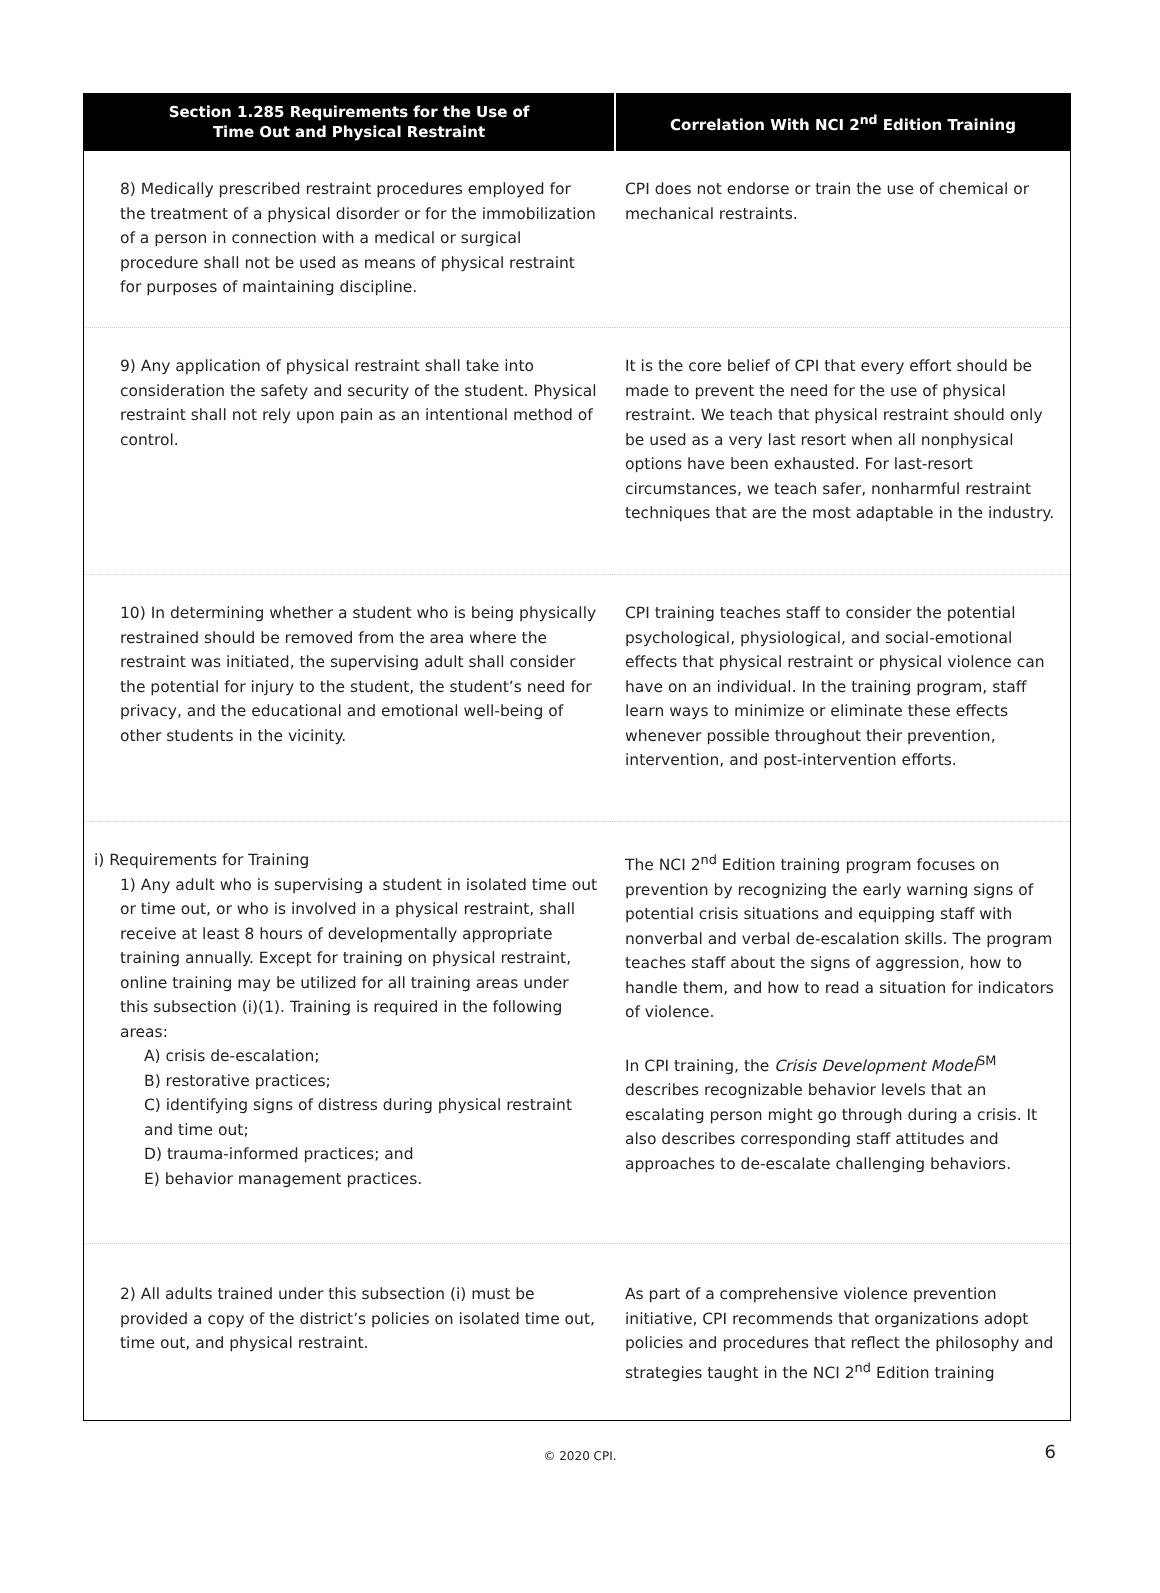| Section 1.285 Requirements for the Use of Time Out and Physical Restraint | Correlation With NCI 2<sup>nd</sup> Edition Training |
| --- | --- |
| 8) Medically prescribed restraint procedures employed for the treatment of a physical disorder or for the immobilization of a person in connection with a medical or surgical procedure shall not be used as means of physical restraint for purposes of maintaining discipline. | CPI does not endorse or train the use of chemical or mechanical restraints. |
| 9) Any application of physical restraint shall take into consideration the safety and security of the student. Physical restraint shall not rely upon pain as an intentional method of control. | It is the core belief of CPI that every effort should be made to prevent the need for the use of physical restraint. We teach that physical restraint should only be used as a very last resort when all nonphysical options have been exhausted. For last-resort circumstances, we teach safer, nonharmful restraint techniques that are the most adaptable in the industry. |
| 10) In determining whether a student who is being physically restrained should be removed from the area where the restraint was initiated, the supervising adult shall consider the potential for injury to the student, the student’s need for privacy, and the educational and emotional well-being of other students in the vicinity. | CPI training teaches staff to consider the potential psychological, physiological, and social-emotional effects that physical restraint or physical violence can have on an individual. In the training program, staff learn ways to minimize or eliminate these effects whenever possible throughout their prevention, intervention, and post-intervention efforts. |
| i) Requirements for Training 1) Any adult who is supervising a student in isolated time out or time out, or who is involved in a physical restraint, shall receive at least 8 hours of developmentally appropriate training annually. Except for training on physical restraint, online training may be utilized for all training areas under this subsection (i)(1). Training is required in the following areas: A) crisis de-escalation; B) restorative practices; C) identifying signs of distress during physical restraint and time out; D) trauma-informed practices; and E) behavior management practices. | The NCI 2<sup>nd</sup> Edition training program focuses on prevention by recognizing the early warning signs of potential crisis situations and equipping staff with nonverbal and verbal de-escalation skills. The program teaches staff about the signs of aggression, how to handle them, and how to read a situation for indicators of violence. In CPI training, the Crisis Development Model<sup>SM</sup> describes recognizable behavior levels that an escalating person might go through during a crisis. It also describes corresponding staff attitudes and approaches to de-escalate challenging behaviors. |
| 2) All adults trained under this subsection (i) must be provided a copy of the district’s policies on isolated time out, time out, and physical restraint. | As part of a comprehensive violence prevention initiative, CPI recommends that organizations adopt policies and procedures that reflect the philosophy and strategies taught in the NCI 2<sup>nd</sup> Edition training |
© 2020 CPI. 6